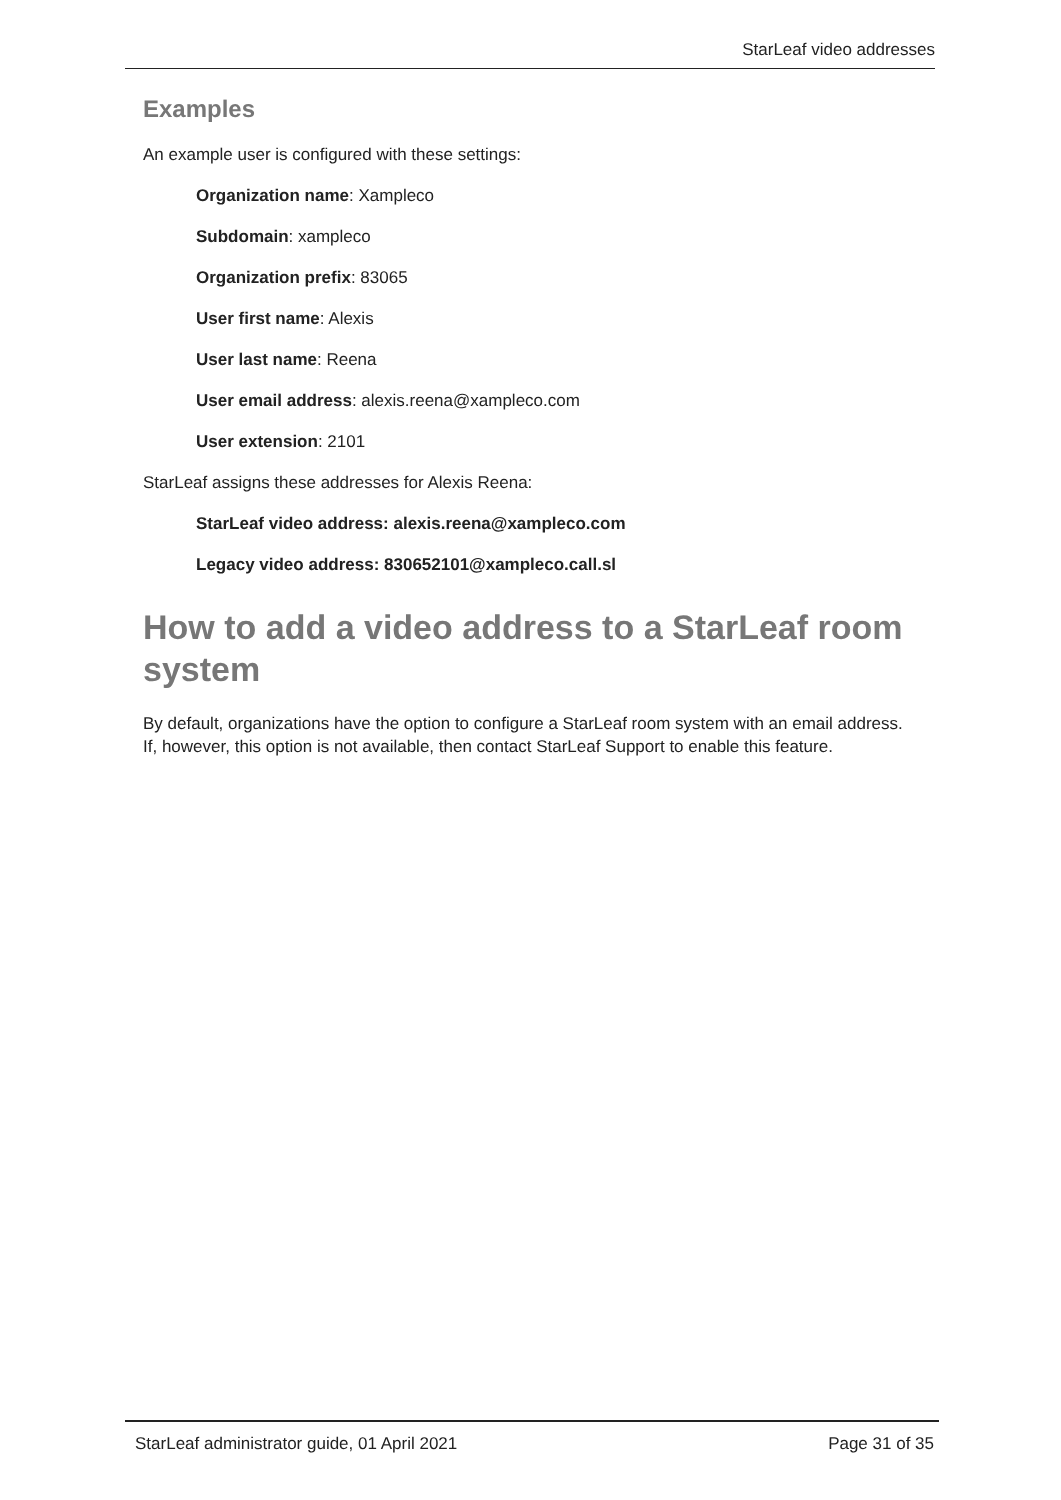StarLeaf video addresses
Examples
An example user is configured with these settings:
Organization name: Xampleco
Subdomain: xampleco
Organization prefix: 83065
User first name: Alexis
User last name: Reena
User email address: alexis.reena@xampleco.com
User extension: 2101
StarLeaf assigns these addresses for Alexis Reena:
StarLeaf video address: alexis.reena@xampleco.com
Legacy video address: 830652101@xampleco.call.sl
How to add a video address to a StarLeaf room system
By default, organizations have the option to configure a StarLeaf room system with an email address. If, however, this option is not available, then contact StarLeaf Support to enable this feature.
StarLeaf administrator guide, 01 April 2021 Page 31 of 35